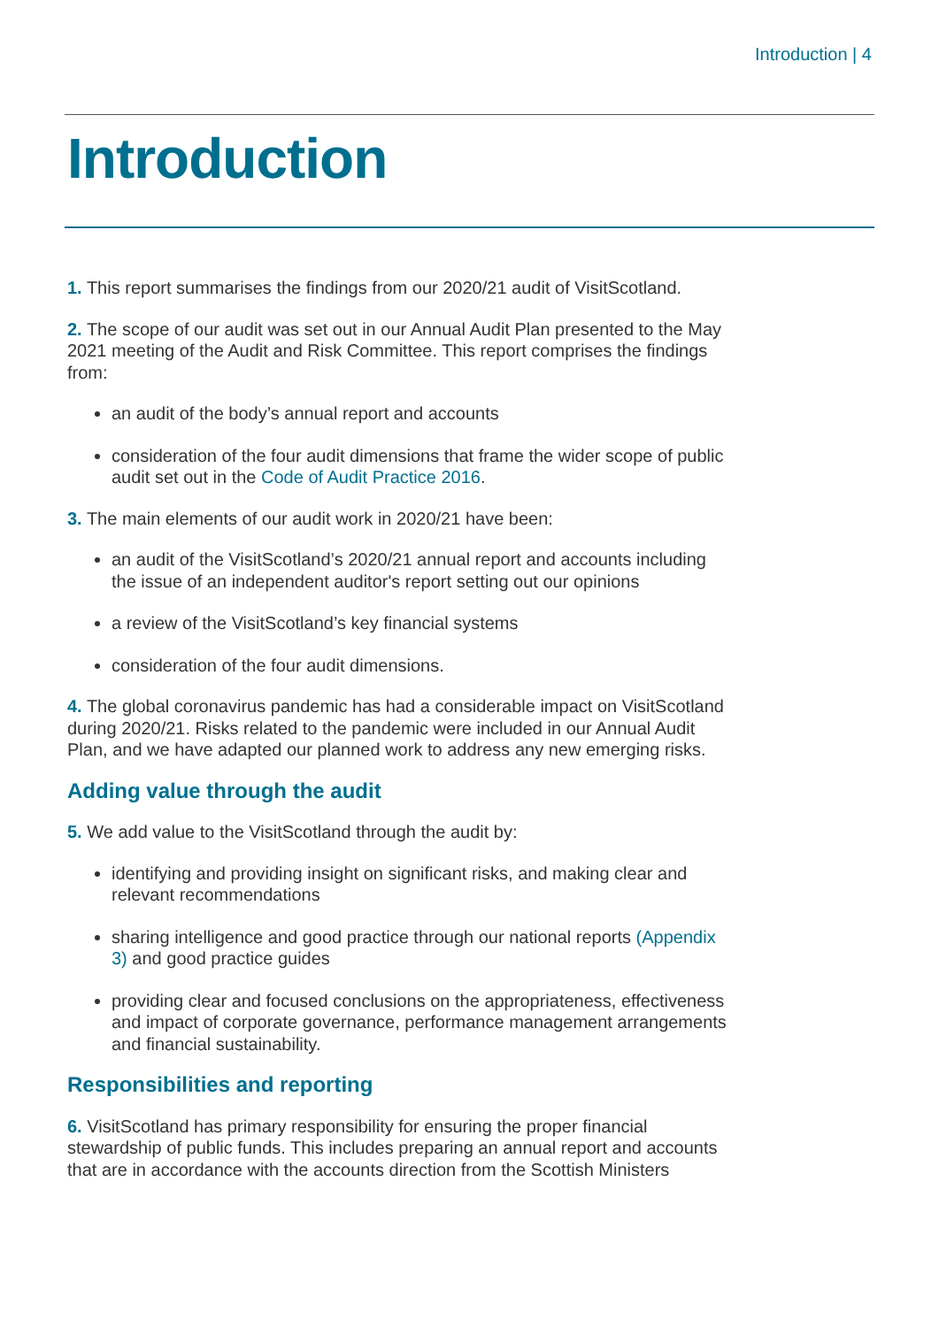Introduction | 4
Introduction
1. This report summarises the findings from our 2020/21 audit of VisitScotland.
2. The scope of our audit was set out in our Annual Audit Plan presented to the May 2021 meeting of the Audit and Risk Committee. This report comprises the findings from:
an audit of the body’s annual report and accounts
consideration of the four audit dimensions that frame the wider scope of public audit set out in the Code of Audit Practice 2016.
3. The main elements of our audit work in 2020/21 have been:
an audit of the VisitScotland’s 2020/21 annual report and accounts including the issue of an independent auditor's report setting out our opinions
a review of the VisitScotland’s key financial systems
consideration of the four audit dimensions.
4. The global coronavirus pandemic has had a considerable impact on VisitScotland during 2020/21. Risks related to the pandemic were included in our Annual Audit Plan, and we have adapted our planned work to address any new emerging risks.
Adding value through the audit
5. We add value to the VisitScotland through the audit by:
identifying and providing insight on significant risks, and making clear and relevant recommendations
sharing intelligence and good practice through our national reports (Appendix 3) and good practice guides
providing clear and focused conclusions on the appropriateness, effectiveness and impact of corporate governance, performance management arrangements and financial sustainability.
Responsibilities and reporting
6. VisitScotland has primary responsibility for ensuring the proper financial stewardship of public funds. This includes preparing an annual report and accounts that are in accordance with the accounts direction from the Scottish Ministers